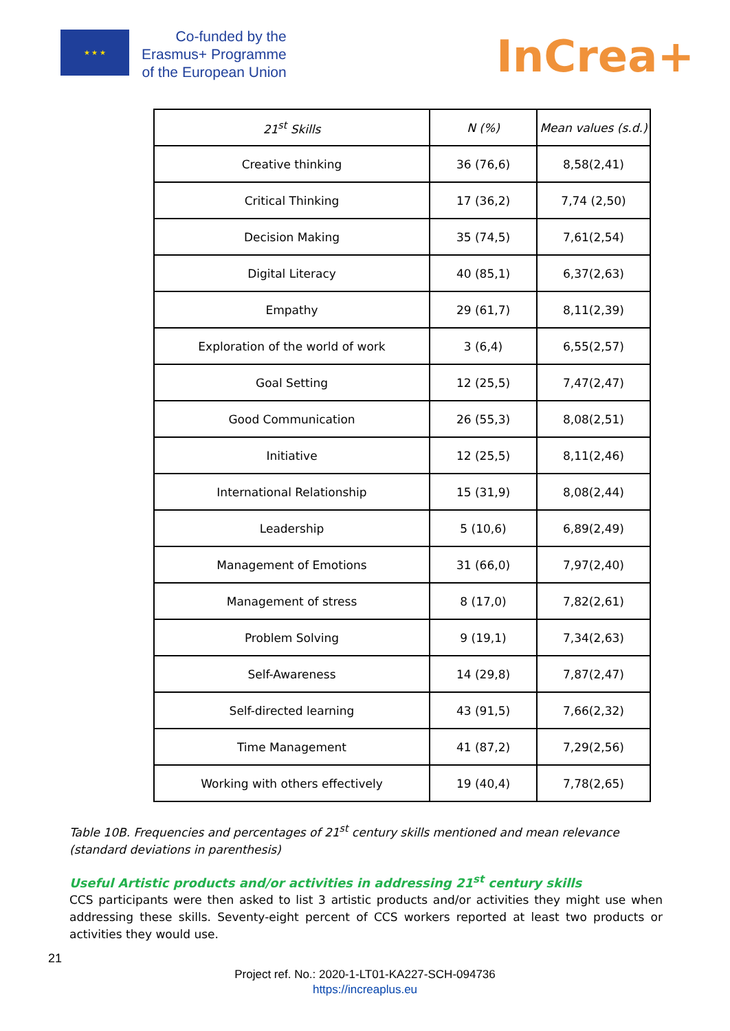★ ★ ★
Co-funded by the
Erasmus+ Programme
of the European Union
InCrea+
| 21<sup>st</sup> Skills | N (%) | Mean values (s.d.) |
| --- | --- | --- |
| Creative thinking | 36 (76,6) | 8,58(2,41) |
| Critical Thinking | 17 (36,2) | 7,74 (2,50) |
| Decision Making | 35 (74,5) | 7,61(2,54) |
| Digital Literacy | 40 (85,1) | 6,37(2,63) |
| Empathy | 29 (61,7) | 8,11(2,39) |
| Exploration of the world of work | 3 (6,4) | 6,55(2,57) |
| Goal Setting | 12 (25,5) | 7,47(2,47) |
| Good Communication | 26 (55,3) | 8,08(2,51) |
| Initiative | 12 (25,5) | 8,11(2,46) |
| International Relationship | 15 (31,9) | 8,08(2,44) |
| Leadership | 5 (10,6) | 6,89(2,49) |
| Management of Emotions | 31 (66,0) | 7,97(2,40) |
| Management of stress | 8 (17,0) | 7,82(2,61) |
| Problem Solving | 9 (19,1) | 7,34(2,63) |
| Self-Awareness | 14 (29,8) | 7,87(2,47) |
| Self-directed learning | 43 (91,5) | 7,66(2,32) |
| Time Management | 41 (87,2) | 7,29(2,56) |
| Working with others effectively | 19 (40,4) | 7,78(2,65) |
Table 10B. Frequencies and percentages of 21<sup>st</sup> century skills mentioned and mean relevance (standard deviations in parenthesis)
Useful Artistic products and/or activities in addressing 21<sup>st</sup> century skills
CCS participants were then asked to list 3 artistic products and/or activities they might use when addressing these skills. Seventy-eight percent of CCS workers reported at least two products or activities they would use.
21
Project ref. No.: 2020-1-LT01-KA227-SCH-094736
https://increaplus.eu